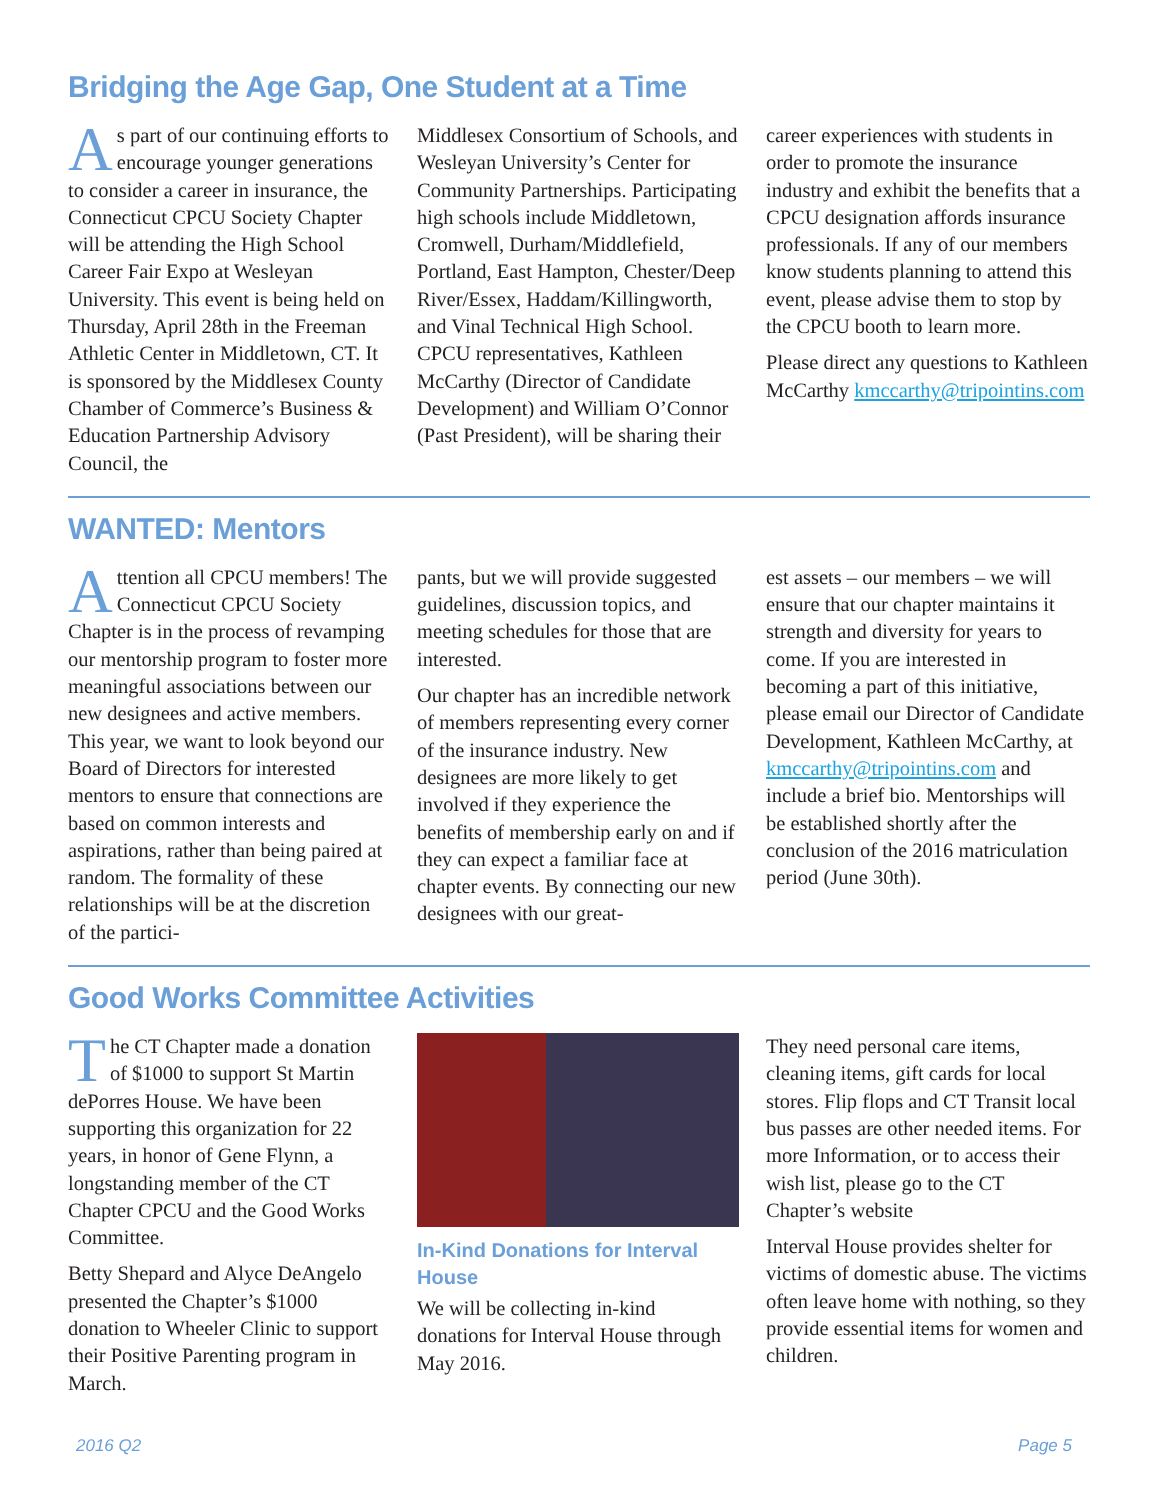Bridging the Age Gap, One Student at a Time
As part of our continuing efforts to encourage younger generations to consider a career in insurance, the Connecticut CPCU Society Chapter will be attending the High School Career Fair Expo at Wesleyan University. This event is being held on Thursday, April 28th in the Freeman Athletic Center in Middletown, CT. It is sponsored by the Middlesex County Chamber of Commerce’s Business & Education Partnership Advisory Council, the
Middlesex Consortium of Schools, and Wesleyan University’s Center for Community Partnerships. Participating high schools include Middletown, Cromwell, Durham/Middlefield, Portland, East Hampton, Chester/Deep River/Essex, Haddam/Killingworth, and Vinal Technical High School. CPCU representatives, Kathleen McCarthy (Director of Candidate Development) and William O’Connor (Past President), will be sharing their
career experiences with students in order to promote the insurance industry and exhibit the benefits that a CPCU designation affords insurance professionals. If any of our members know students planning to attend this event, please advise them to stop by the CPCU booth to learn more.
Please direct any questions to Kathleen McCarthy kmccarthy@tripointins.com
WANTED: Mentors
Attention all CPCU members! The Connecticut CPCU Society Chapter is in the process of revamping our mentorship program to foster more meaningful associations between our new designees and active members. This year, we want to look beyond our Board of Directors for interested mentors to ensure that connections are based on common interests and aspirations, rather than being paired at random. The formality of these relationships will be at the discretion of the partici-
pants, but we will provide suggested guidelines, discussion topics, and meeting schedules for those that are interested.
Our chapter has an incredible network of members representing every corner of the insurance industry. New designees are more likely to get involved if they experience the benefits of membership early on and if they can expect a familiar face at chapter events. By connecting our new designees with our great-
est assets – our members – we will ensure that our chapter maintains it strength and diversity for years to come. If you are interested in becoming a part of this initiative, please email our Director of Candidate Development, Kathleen McCarthy, at kmccarthy@tripointins.com and include a brief bio. Mentorships will be established shortly after the conclusion of the 2016 matriculation period (June 30th).
Good Works Committee Activities
The CT Chapter made a donation of $1000 to support St Martin dePorres House. We have been supporting this organization for 22 years, in honor of Gene Flynn, a longstanding member of the CT Chapter CPCU and the Good Works Committee.
Betty Shepard and Alyce DeAngelo presented the Chapter’s $1000 donation to Wheeler Clinic to support their Positive Parenting program in March.
In-Kind Donations for Interval House
We will be collecting in-kind donations for Interval House through May 2016.
They need personal care items, cleaning items, gift cards for local stores. Flip flops and CT Transit local bus passes are other needed items. For more Information, or to access their wish list, please go to the CT Chapter’s website
Interval House provides shelter for victims of domestic abuse. The victims often leave home with nothing, so they provide essential items for women and children.
2016 Q2 Page 5